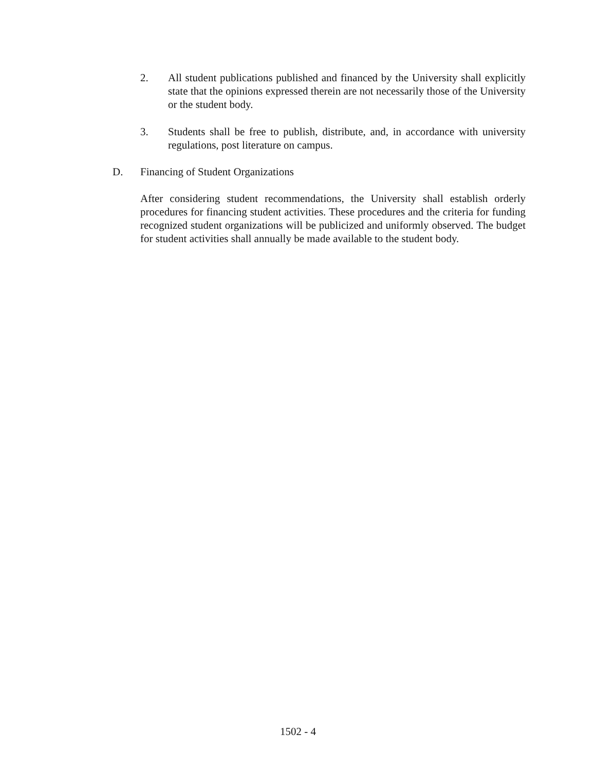2. All student publications published and financed by the University shall explicitly state that the opinions expressed therein are not necessarily those of the University or the student body.
3. Students shall be free to publish, distribute, and, in accordance with university regulations, post literature on campus.
D. Financing of Student Organizations
After considering student recommendations, the University shall establish orderly procedures for financing student activities. These procedures and the criteria for funding recognized student organizations will be publicized and uniformly observed. The budget for student activities shall annually be made available to the student body.
1502 - 4